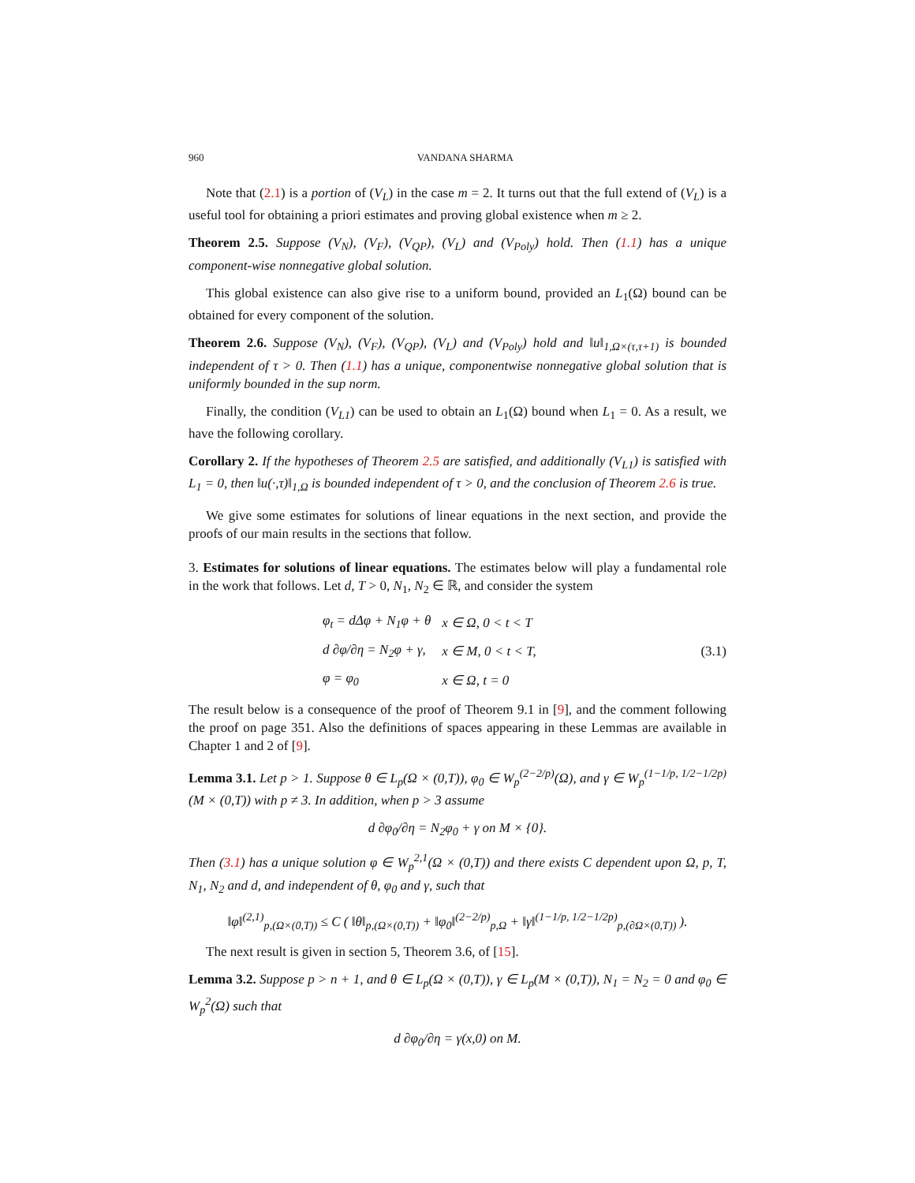960 VANDANA SHARMA
Note that (2.1) is a portion of (V<sub>L</sub>) in the case m = 2. It turns out that the full extend of (V<sub>L</sub>) is a useful tool for obtaining a priori estimates and proving global existence when m ≥ 2.
Theorem 2.5. Suppose (V<sub>N</sub>), (V<sub>F</sub>), (V<sub>QP</sub>), (V<sub>L</sub>) and (V<sub>Poly</sub>) hold. Then (1.1) has a unique component-wise nonnegative global solution.
This global existence can also give rise to a uniform bound, provided an L<sub>1</sub>(Ω) bound can be obtained for every component of the solution.
Theorem 2.6. Suppose (V<sub>N</sub>), (V<sub>F</sub>), (V<sub>QP</sub>), (V<sub>L</sub>) and (V<sub>Poly</sub>) hold and ‖u‖<sub>1,Ω×(τ,τ+1)</sub> is bounded independent of τ > 0. Then (1.1) has a unique, componentwise nonnegative global solution that is uniformly bounded in the sup norm.
Finally, the condition (V<sub>L1</sub>) can be used to obtain an L<sub>1</sub>(Ω) bound when L<sub>1</sub> = 0. As a result, we have the following corollary.
Corollary 2. If the hypotheses of Theorem 2.5 are satisfied, and additionally (V<sub>L1</sub>) is satisfied with L<sub>1</sub> = 0, then ‖u(·,τ)‖<sub>1,Ω</sub> is bounded independent of τ > 0, and the conclusion of Theorem 2.6 is true.
We give some estimates for solutions of linear equations in the next section, and provide the proofs of our main results in the sections that follow.
3. Estimates for solutions of linear equations. The estimates below will play a fundamental role in the work that follows. Let d, T > 0, N<sub>1</sub>, N<sub>2</sub> ∈ ℝ, and consider the system
| φ<sub>t</sub> = dΔφ + N<sub>1</sub>φ + θ | x ∈ Ω, 0 < t < T |
| d ∂φ/∂η = N<sub>2</sub>φ + γ, | x ∈ M, 0 < t < T, |
| φ = φ<sub>0</sub> | x ∈ Ω, t = 0 |
(3.1)
The result below is a consequence of the proof of Theorem 9.1 in [9], and the comment following the proof on page 351. Also the definitions of spaces appearing in these Lemmas are available in Chapter 1 and 2 of [9].
Lemma 3.1. Let p > 1. Suppose θ ∈ L<sub>p</sub>(Ω × (0,T)), φ<sub>0</sub> ∈ W<sub>p</sub><sup>(2−2/p)</sup>(Ω), and γ ∈ W<sub>p</sub><sup>(1−1/p, 1/2−1/2p)</sup>(M × (0,T)) with p ≠ 3. In addition, when p > 3 assume
d ∂φ<sub>0</sub>/∂η = N<sub>2</sub>φ<sub>0</sub> + γ on M × {0}.
Then (3.1) has a unique solution φ ∈ W<sub>p</sub><sup>2,1</sup>(Ω × (0,T)) and there exists C dependent upon Ω, p, T, N<sub>1</sub>, N<sub>2</sub> and d, and independent of θ, φ<sub>0</sub> and γ, such that
‖φ‖<sup>(2,1)</sup><sub>p,(Ω×(0,T))</sub> ≤ C ( ‖θ‖<sub>p,(Ω×(0,T))</sub> + ‖φ<sub>0</sub>‖<sup>(2−2/p)</sup><sub>p,Ω</sub> + ‖γ‖<sup>(1−1/p, 1/2−1/2p)</sup><sub>p,(∂Ω×(0,T))</sub> ).
The next result is given in section 5, Theorem 3.6, of [15].
Lemma 3.2. Suppose p > n + 1, and θ ∈ L<sub>p</sub>(Ω × (0,T)), γ ∈ L<sub>p</sub>(M × (0,T)), N<sub>1</sub> = N<sub>2</sub> = 0 and φ<sub>0</sub> ∈ W<sub>p</sub><sup>2</sup>(Ω) such that
d ∂φ<sub>0</sub>/∂η = γ(x,0) on M.